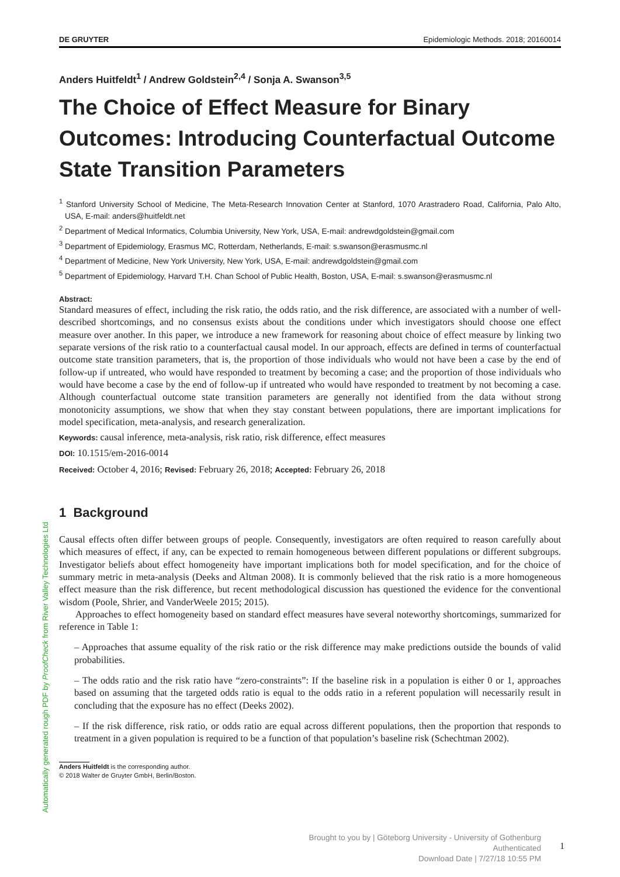DE GRUYTER Epidemiologic Methods. 2018; 20160014
Anders Huitfeldt<sup>1</sup> / Andrew Goldstein<sup>2,4</sup> / Sonja A. Swanson<sup>3,5</sup>
The Choice of Effect Measure for Binary Outcomes: Introducing Counterfactual Outcome State Transition Parameters
<sup>1</sup> Stanford University School of Medicine, The Meta-Research Innovation Center at Stanford, 1070 Arastradero Road, California, Palo Alto, USA, E-mail: anders@huitfeldt.net
<sup>2</sup> Department of Medical Informatics, Columbia University, New York, USA, E-mail: andrewdgoldstein@gmail.com
<sup>3</sup> Department of Epidemiology, Erasmus MC, Rotterdam, Netherlands, E-mail: s.swanson@erasmusmc.nl
<sup>4</sup> Department of Medicine, New York University, New York, USA, E-mail: andrewdgoldstein@gmail.com
<sup>5</sup> Department of Epidemiology, Harvard T.H. Chan School of Public Health, Boston, USA, E-mail: s.swanson@erasmusmc.nl
Abstract:
Standard measures of effect, including the risk ratio, the odds ratio, and the risk difference, are associated with a number of well-described shortcomings, and no consensus exists about the conditions under which investigators should choose one effect measure over another. In this paper, we introduce a new framework for reasoning about choice of effect measure by linking two separate versions of the risk ratio to a counterfactual causal model. In our approach, effects are defined in terms of counterfactual outcome state transition parameters, that is, the proportion of those individuals who would not have been a case by the end of follow-up if untreated, who would have responded to treatment by becoming a case; and the proportion of those individuals who would have become a case by the end of follow-up if untreated who would have responded to treatment by not becoming a case. Although counterfactual outcome state transition parameters are generally not identified from the data without strong monotonicity assumptions, we show that when they stay constant between populations, there are important implications for model specification, meta-analysis, and research generalization.
Keywords: causal inference, meta-analysis, risk ratio, risk difference, effect measures
DOI: 10.1515/em-2016-0014
Received: October 4, 2016; Revised: February 26, 2018; Accepted: February 26, 2018
1 Background
Causal effects often differ between groups of people. Consequently, investigators are often required to reason carefully about which measures of effect, if any, can be expected to remain homogeneous between different populations or different subgroups. Investigator beliefs about effect homogeneity have important implications both for model specification, and for the choice of summary metric in meta-analysis (Deeks and Altman 2008). It is commonly believed that the risk ratio is a more homogeneous effect measure than the risk difference, but recent methodological discussion has questioned the evidence for the conventional wisdom (Poole, Shrier, and VanderWeele 2015; 2015).
Approaches to effect homogeneity based on standard effect measures have several noteworthy shortcomings, summarized for reference in Table 1:
– Approaches that assume equality of the risk ratio or the risk difference may make predictions outside the bounds of valid probabilities.
– The odds ratio and the risk ratio have “zero-constraints”: If the baseline risk in a population is either 0 or 1, approaches based on assuming that the targeted odds ratio is equal to the odds ratio in a referent population will necessarily result in concluding that the exposure has no effect (Deeks 2002).
– If the risk difference, risk ratio, or odds ratio are equal across different populations, then the proportion that responds to treatment in a given population is required to be a function of that population’s baseline risk (Schechtman 2002).
Anders Huitfeldt is the corresponding author.
© 2018 Walter de Gruyter GmbH, Berlin/Boston.
Automatically generated rough PDF by ProofCheck from River Valley Technologies Ltd
Brought to you by | Göteborg University - University of Gothenburg
Authenticated
Download Date | 7/27/18 10:55 PM
1